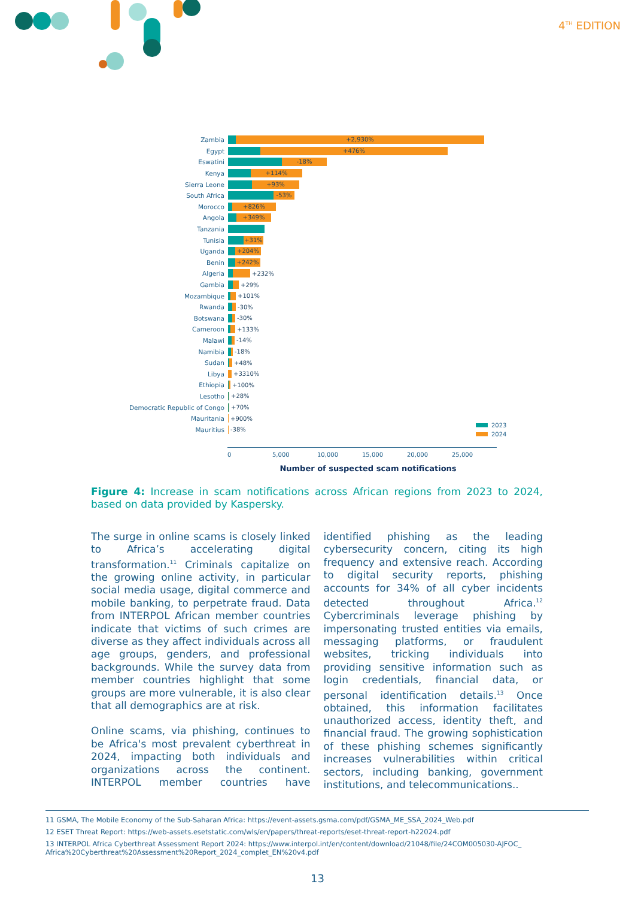4<sup>TH</sup> EDITION
Zambia +2,930%
Egypt +476%
Eswatini -18%
Kenya +114%
Sierra Leone +93%
South Africa -53%
Morocco +826%
Angola +349%
Tanzania
Tunisia +31%
Uganda +204%
Benin +242%
Algeria +232%
Gambia +29%
Mozambique +101%
Rwanda -30%
Botswana -30%
Cameroon +133%
Malawi -14%
Namibia -18%
Sudan +48%
Libya +3310%
Ethiopia +100%
Lesotho +28%
Democratic Republic of Congo +70%
Mauritania +900%
Mauritius -38%
0 5,000 10,000 15,000 20,000 25,000
Number of suspected scam notifications
2023
2024
Figure 4: Increase in scam notifications across African regions from 2023 to 2024, based on data provided by Kaspersky.
The surge in online scams is closely linked to Africa’s accelerating digital transformation.<sup>11</sup> Criminals capitalize on the growing online activity, in particular social media usage, digital commerce and mobile banking, to perpetrate fraud. Data from INTERPOL African member countries indicate that victims of such crimes are diverse as they affect individuals across all age groups, genders, and professional backgrounds. While the survey data from member countries highlight that some groups are more vulnerable, it is also clear that all demographics are at risk.
Online scams, via phishing, continues to be Africa's most prevalent cyberthreat in 2024, impacting both individuals and organizations across the continent. INTERPOL member countries have identified phishing as the leading cybersecurity concern, citing its high frequency and extensive reach. According to digital security reports, phishing accounts for 34% of all cyber incidents detected throughout Africa.<sup>12</sup> Cybercriminals leverage phishing by impersonating trusted entities via emails, messaging platforms, or fraudulent websites, tricking individuals into providing sensitive information such as login credentials, financial data, or personal identification details.<sup>13</sup> Once obtained, this information facilitates unauthorized access, identity theft, and financial fraud. The growing sophistication of these phishing schemes significantly increases vulnerabilities within critical sectors, including banking, government institutions, and telecommunications..
11 GSMA, The Mobile Economy of the Sub-Saharan Africa: https://event-assets.gsma.com/pdf/GSMA_ME_SSA_2024_Web.pdf
12 ESET Threat Report: https://web-assets.esetstatic.com/wls/en/papers/threat-reports/eset-threat-report-h22024.pdf
13 INTERPOL Africa Cyberthreat Assessment Report 2024: https://www.interpol.int/en/content/download/21048/file/24COM005030-AJFOC_ Africa%20Cyberthreat%20Assessment%20Report_2024_complet_EN%20v4.pdf
13